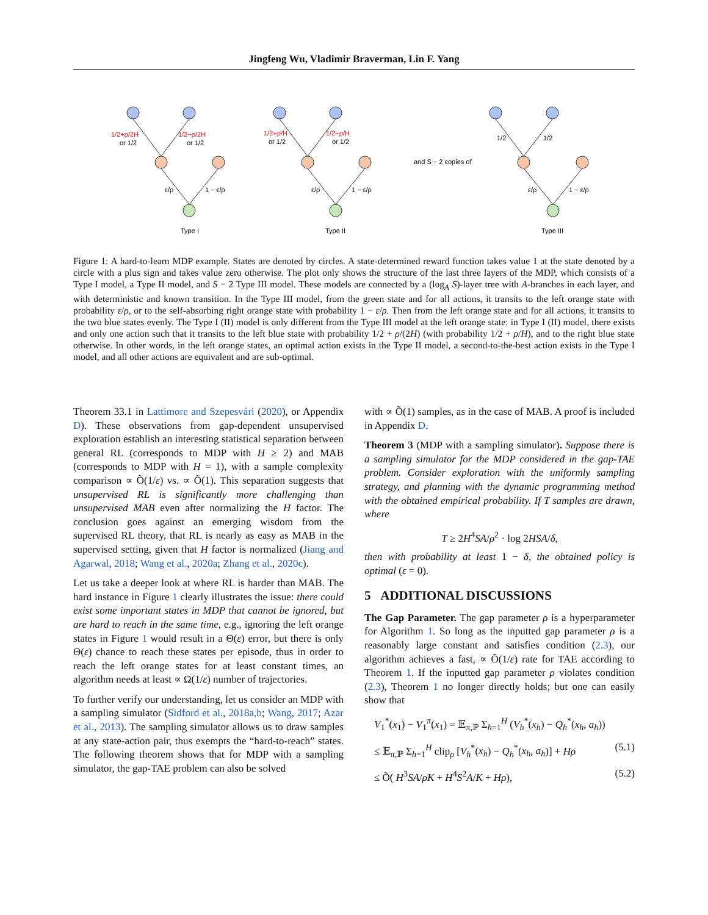Jingfeng Wu, Vladimir Braverman, Lin F. Yang
1/2+ρ/2H
or 1/2
1/2−ρ/2H
or 1/2
1/2+ρ/H
or 1/2
1/2−ρ/H
or 1/2
ε/ρ
1 − ε/ρ
ε/ρ
1 − ε/ρ
and S − 2 copies of
1/2
1/2
ε/ρ
1 − ε/ρ
Type I
Type II
Type III
Figure 1: A hard-to-learn MDP example. States are denoted by circles. A state-determined reward function takes value 1 at the state denoted by a circle with a plus sign and takes value zero otherwise. The plot only shows the structure of the last three layers of the MDP, which consists of a Type I model, a Type II model, and S − 2 Type III model. These models are connected by a (log<sub>A</sub> S)-layer tree with A-branches in each layer, and with deterministic and known transition. In the Type III model, from the green state and for all actions, it transits to the left orange state with probability ε/ρ, or to the self-absorbing right orange state with probability 1 − ε/ρ. Then from the left orange state and for all actions, it transits to the two blue states evenly. The Type I (II) model is only different from the Type III model at the left orange state: in Type I (II) model, there exists and only one action such that it transits to the left blue state with probability 1/2 + ρ/(2H) (with probability 1/2 + ρ/H), and to the right blue state otherwise. In other words, in the left orange states, an optimal action exists in the Type II model, a second-to-the-best action exists in the Type I model, and all other actions are equivalent and are sub-optimal.
Theorem 33.1 in Lattimore and Szepesvári (2020), or Appendix D). These observations from gap-dependent unsupervised exploration establish an interesting statistical separation between general RL (corresponds to MDP with H ≥ 2) and MAB (corresponds to MDP with H = 1), with a sample complexity comparison ∝ Õ(1/ε) vs. ∝ Õ(1). This separation suggests that unsupervised RL is significantly more challenging than unsupervised MAB even after normalizing the H factor. The conclusion goes against an emerging wisdom from the supervised RL theory, that RL is nearly as easy as MAB in the supervised setting, given that H factor is normalized (Jiang and Agarwal, 2018; Wang et al., 2020a; Zhang et al., 2020c).
Let us take a deeper look at where RL is harder than MAB. The hard instance in Figure 1 clearly illustrates the issue: there could exist some important states in MDP that cannot be ignored, but are hard to reach in the same time, e.g., ignoring the left orange states in Figure 1 would result in a Θ(ε) error, but there is only Θ(ε) chance to reach these states per episode, thus in order to reach the left orange states for at least constant times, an algorithm needs at least ∝ Ω(1/ε) number of trajectories.
To further verify our understanding, let us consider an MDP with a sampling simulator (Sidford et al., 2018a,b; Wang, 2017; Azar et al., 2013). The sampling simulator allows us to draw samples at any state-action pair, thus exempts the “hard-to-reach” states. The following theorem shows that for MDP with a sampling simulator, the gap-TAE problem can also be solved
with ∝ Õ(1) samples, as in the case of MAB. A proof is included in Appendix D.
Theorem 3 (MDP with a sampling simulator). Suppose there is a sampling simulator for the MDP considered in the gap-TAE problem. Consider exploration with the uniformly sampling strategy, and planning with the dynamic programming method with the obtained empirical probability. If T samples are drawn, where
T ≥ 2H<sup>4</sup>SA/ρ<sup>2</sup> · log 2HSA/δ,
then with probability at least 1 − δ, the obtained policy is optimal (ε = 0).
5 ADDITIONAL DISCUSSIONS
The Gap Parameter. The gap parameter ρ is a hyperparameter for Algorithm 1. So long as the inputted gap parameter ρ is a reasonably large constant and satisfies condition (2.3), our algorithm achieves a fast, ∝ Õ(1/ε) rate for TAE according to Theorem 1. If the inputted gap parameter ρ violates condition (2.3), Theorem 1 no longer directly holds; but one can easily show that
V<sub>1</sub><sup>*</sup>(x<sub>1</sub>) − V<sub>1</sub><sup>π</sup>(x<sub>1</sub>) = 𝔼<sub>π,ℙ</sub> Σ<sub>h=1</sub><sup>H</sup> (V<sub>h</sub><sup>*</sup>(x<sub>h</sub>) − Q<sub>h</sub><sup>*</sup>(x<sub>h</sub>, a<sub>h</sub>))
≤ 𝔼<sub>π,ℙ</sub> Σ<sub>h=1</sub><sup>H</sup> clip<sub>ρ</sub> [V<sub>h</sub><sup>*</sup>(x<sub>h</sub>) − Q<sub>h</sub><sup>*</sup>(x<sub>h</sub>, a<sub>h</sub>)] + Hρ (5.1)
≤ Õ( H<sup>3</sup>SA/ρK + H<sup>4</sup>S<sup>2</sup>A/K + Hρ), (5.2)